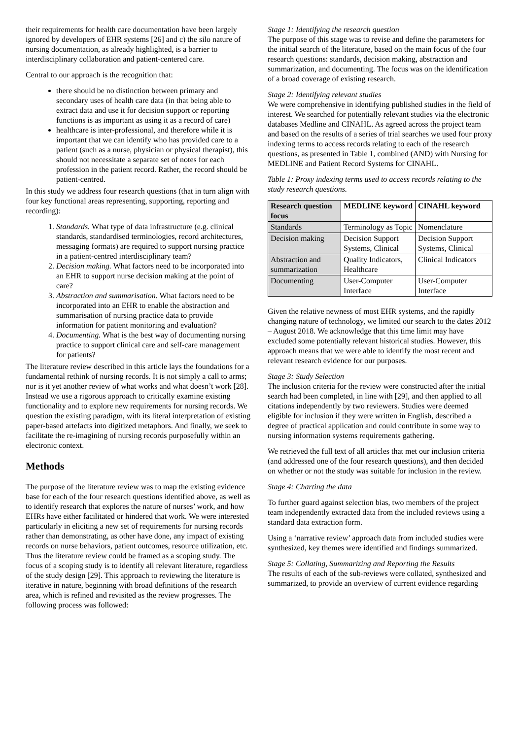their requirements for health care documentation have been largely ignored by developers of EHR systems [26] and c) the silo nature of nursing documentation, as already highlighted, is a barrier to interdisciplinary collaboration and patient-centered care.
Central to our approach is the recognition that:
there should be no distinction between primary and secondary uses of health care data (in that being able to extract data and use it for decision support or reporting functions is as important as using it as a record of care)
healthcare is inter-professional, and therefore while it is important that we can identify who has provided care to a patient (such as a nurse, physician or physical therapist), this should not necessitate a separate set of notes for each profession in the patient record. Rather, the record should be patient-centred.
In this study we address four research questions (that in turn align with four key functional areas representing, supporting, reporting and recording):
1. Standards. What type of data infrastructure (e.g. clinical standards, standardised terminologies, record architectures, messaging formats) are required to support nursing practice in a patient-centred interdisciplinary team?
2. Decision making. What factors need to be incorporated into an EHR to support nurse decision making at the point of care?
3. Abstraction and summarisation. What factors need to be incorporated into an EHR to enable the abstraction and summarisation of nursing practice data to provide information for patient monitoring and evaluation?
4. Documenting. What is the best way of documenting nursing practice to support clinical care and self-care management for patients?
The literature review described in this article lays the foundations for a fundamental rethink of nursing records. It is not simply a call to arms; nor is it yet another review of what works and what doesn’t work [28]. Instead we use a rigorous approach to critically examine existing functionality and to explore new requirements for nursing records. We question the existing paradigm, with its literal interpretation of existing paper-based artefacts into digitized metaphors. And finally, we seek to facilitate the re-imagining of nursing records purposefully within an electronic context.
Methods
The purpose of the literature review was to map the existing evidence base for each of the four research questions identified above, as well as to identify research that explores the nature of nurses’ work, and how EHRs have either facilitated or hindered that work. We were interested particularly in eliciting a new set of requirements for nursing records rather than demonstrating, as other have done, any impact of existing records on nurse behaviors, patient outcomes, resource utilization, etc. Thus the literature review could be framed as a scoping study. The focus of a scoping study is to identify all relevant literature, regardless of the study design [29]. This approach to reviewing the literature is iterative in nature, beginning with broad definitions of the research area, which is refined and revisited as the review progresses. The following process was followed:
Stage 1: Identifying the research question
The purpose of this stage was to revise and define the parameters for the initial search of the literature, based on the main focus of the four research questions: standards, decision making, abstraction and summarization, and documenting. The focus was on the identification of a broad coverage of existing research.
Stage 2: Identifying relevant studies
We were comprehensive in identifying published studies in the field of interest. We searched for potentially relevant studies via the electronic databases Medline and CINAHL. As agreed across the project team and based on the results of a series of trial searches we used four proxy indexing terms to access records relating to each of the research questions, as presented in Table 1, combined (AND) with Nursing for MEDLINE and Patient Record Systems for CINAHL.
Table 1: Proxy indexing terms used to access records relating to the study research questions.
| Research question focus | MEDLINE keyword | CINAHL keyword |
| --- | --- | --- |
| Standards | Terminology as Topic | Nomenclature |
| Decision making | Decision Support Systems, Clinical | Decision Support Systems, Clinical |
| Abstraction and summarization | Quality Indicators, Healthcare | Clinical Indicators |
| Documenting | User-Computer Interface | User-Computer Interface |
Given the relative newness of most EHR systems, and the rapidly changing nature of technology, we limited our search to the dates 2012 – August 2018. We acknowledge that this time limit may have excluded some potentially relevant historical studies. However, this approach means that we were able to identify the most recent and relevant research evidence for our purposes.
Stage 3: Study Selection
The inclusion criteria for the review were constructed after the initial search had been completed, in line with [29], and then applied to all citations independently by two reviewers. Studies were deemed eligible for inclusion if they were written in English, described a degree of practical application and could contribute in some way to nursing information systems requirements gathering.
We retrieved the full text of all articles that met our inclusion criteria (and addressed one of the four research questions), and then decided on whether or not the study was suitable for inclusion in the review.
Stage 4: Charting the data
To further guard against selection bias, two members of the project team independently extracted data from the included reviews using a standard data extraction form.
Using a ‘narrative review’ approach data from included studies were synthesized, key themes were identified and findings summarized.
Stage 5: Collating, Summarizing and Reporting the Results
The results of each of the sub-reviews were collated, synthesized and summarized, to provide an overview of current evidence regarding